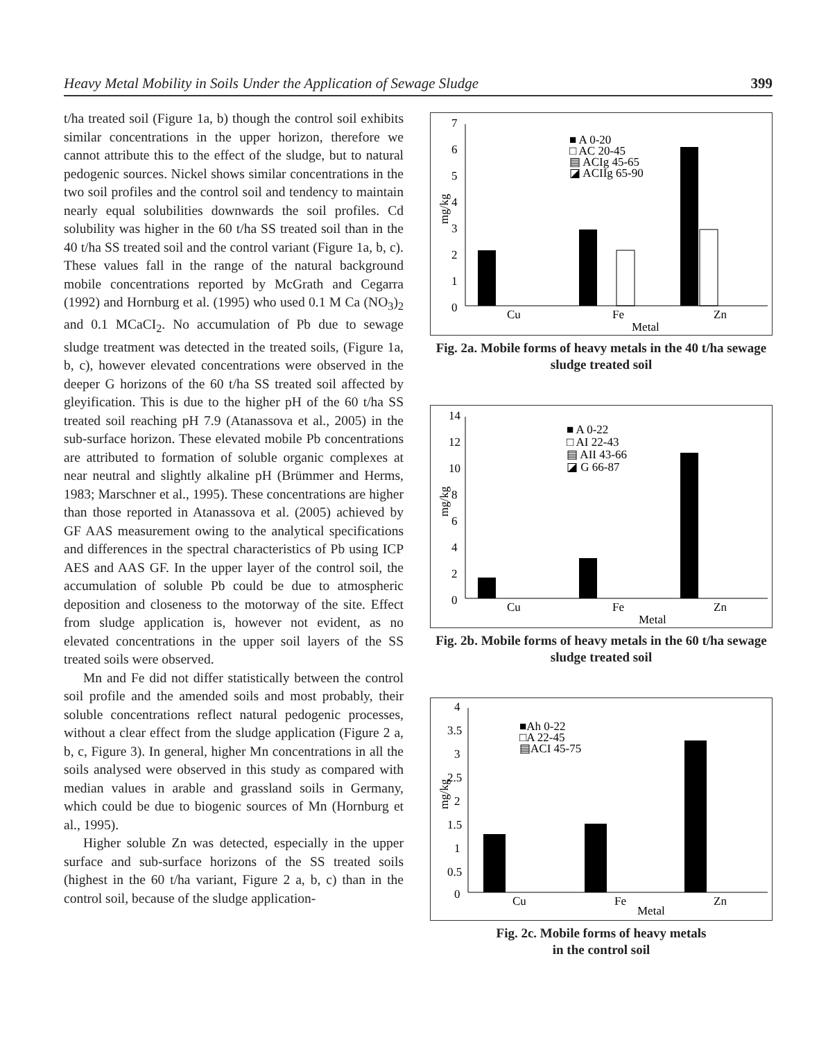Heavy Metal Mobility in Soils Under the Application of Sewage Sludge 399
t/ha treated soil (Figure 1a, b) though the control soil exhibits similar concentrations in the upper horizon, therefore we cannot attribute this to the effect of the sludge, but to natural pedogenic sources. Nickel shows similar concentrations in the two soil profiles and the control soil and tendency to maintain nearly equal solubilities downwards the soil profiles. Cd solubility was higher in the 60 t/ha SS treated soil than in the 40 t/ha SS treated soil and the control variant (Figure 1a, b, c). These values fall in the range of the natural background mobile concentrations reported by McGrath and Cegarra (1992) and Hornburg et al. (1995) who used 0.1 M Ca (NO<sub>3</sub>)<sub>2</sub> and 0.1 MCaCI<sub>2</sub>. No accumulation of Pb due to sewage sludge treatment was detected in the treated soils, (Figure 1a, b, c), however elevated concentrations were observed in the deeper G horizons of the 60 t/ha SS treated soil affected by gleyification. This is due to the higher pH of the 60 t/ha SS treated soil reaching pH 7.9 (Atanassova et al., 2005) in the sub-surface horizon. These elevated mobile Pb concentrations are attributed to formation of soluble organic complexes at near neutral and slightly alkaline pH (Brümmer and Herms, 1983; Marschner et al., 1995). These concentrations are higher than those reported in Atanassova et al. (2005) achieved by GF AAS measurement owing to the analytical specifications and differences in the spectral characteristics of Pb using ICP AES and AAS GF. In the upper layer of the control soil, the accumulation of soluble Pb could be due to atmospheric deposition and closeness to the motorway of the site. Effect from sludge application is, however not evident, as no elevated concentrations in the upper soil layers of the SS treated soils were observed.
Mn and Fe did not differ statistically between the control soil profile and the amended soils and most probably, their soluble concentrations reflect natural pedogenic processes, without a clear effect from the sludge application (Figure 2 a, b, c, Figure 3). In general, higher Mn concentrations in all the soils analysed were observed in this study as compared with median values in arable and grassland soils in Germany, which could be due to biogenic sources of Mn (Hornburg et al., 1995).
Higher soluble Zn was detected, especially in the upper surface and sub-surface horizons of the SS treated soils (highest in the 60 t/ha variant, Figure 2 a, b, c) than in the control soil, because of the sludge application-
mg/kg
7
6
5
4
3
2
1
0
Cu
Fe
Zn
Metal
■ A 0-20
□ AC 20-45
▤ ACIg 45-65
◪ ACIIg 65-90
Fig. 2a. Mobile forms of heavy metals in the 40 t/ha sewage sludge treated soil
mg/kg
14
12
10
8
6
4
2
0
Cu
Fe
Zn
Metal
■ A 0-22
□ AI 22-43
▤ AII 43-66
◪ G 66-87
Fig. 2b. Mobile forms of heavy metals in the 60 t/ha sewage sludge treated soil
mg/kg
4
3.5
3
2.5
2
1.5
1
0.5
0
Cu
Fe
Zn
Metal
■Ah 0-22
□A 22-45
▤ACI 45-75
Fig. 2c. Mobile forms of heavy metals
in the control soil